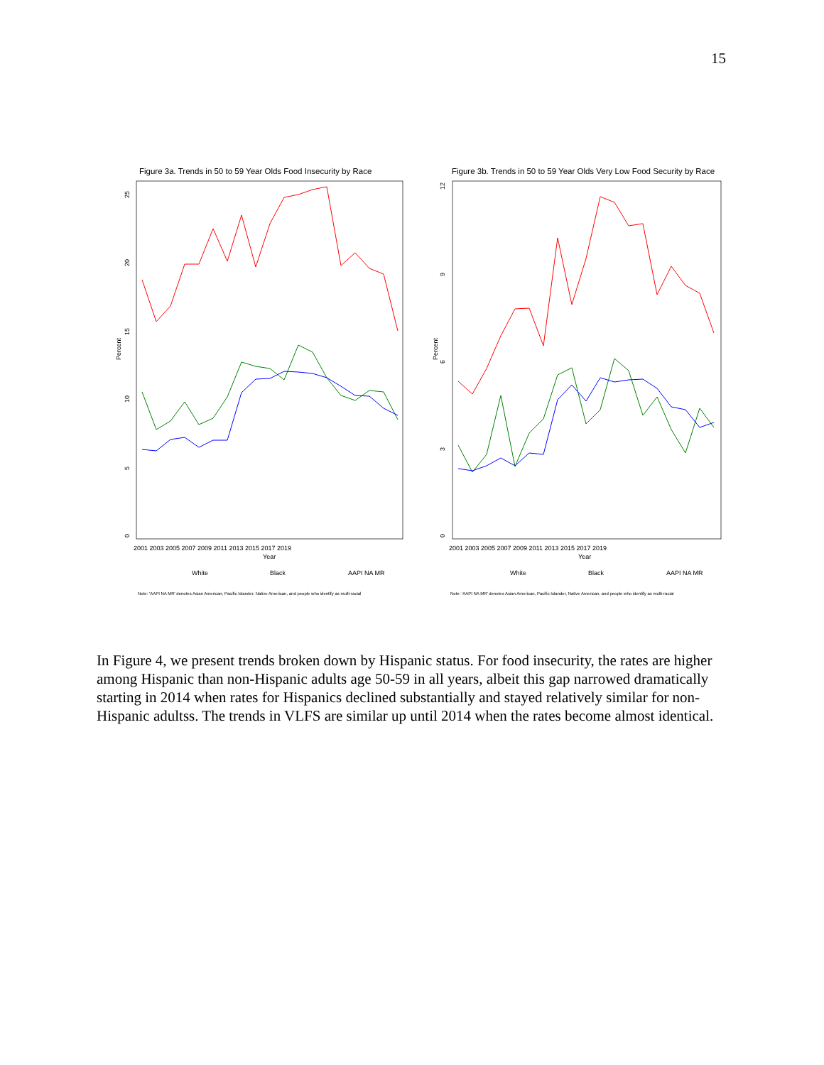15
Figure 3a. Trends in 50 to 59 Year Olds Food Insecurity by Race
Percent
0
5
10
15
20
25
2001 2003 2005 2007 2009 2011 2013 2015 2017 2019
Year
White
Black
AAPI NA MR
Note: 'AAPI NA MR' denotes Asian American, Pacific Islander, Native American, and people who identify as multi-racial
Figure 3b. Trends in 50 to 59 Year Olds Very Low Food Security by Race
Percent
0
3
6
9
12
2001 2003 2005 2007 2009 2011 2013 2015 2017 2019
Year
White
Black
AAPI NA MR
Note: 'AAPI NA MR' denotes Asian American, Pacific Islander, Native American, and people who identify as multi-racial
In Figure 4, we present trends broken down by Hispanic status. For food insecurity, the rates are higher among Hispanic than non-Hispanic adults age 50-59 in all years, albeit this gap narrowed dramatically starting in 2014 when rates for Hispanics declined substantially and stayed relatively similar for non-Hispanic adultss. The trends in VLFS are similar up until 2014 when the rates become almost identical.